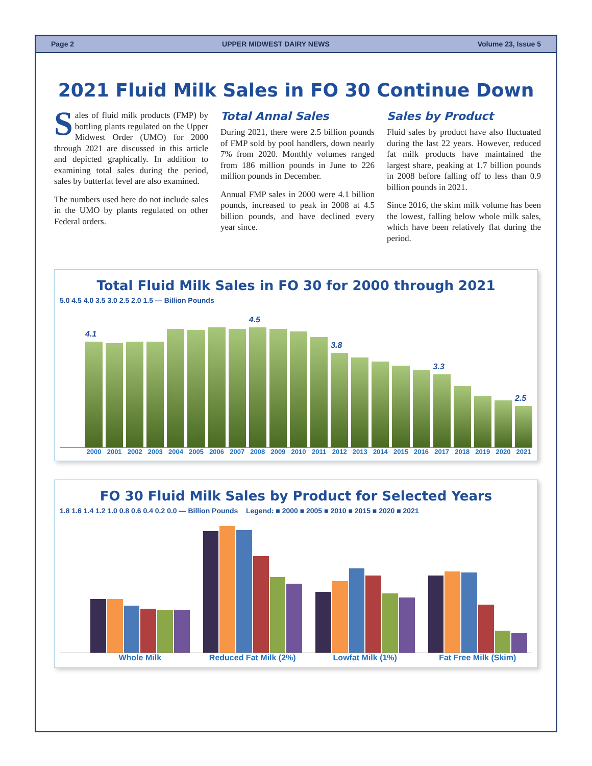Page 2 UPPER MIDWEST DAIRY NEWS Volume 23, Issue 5
2021 Fluid Milk Sales in FO 30 Continue Down
Sales of fluid milk products (FMP) by bottling plants regulated on the Upper Midwest Order (UMO) for 2000 through 2021 are discussed in this article and depicted graphically. In addition to examining total sales during the period, sales by butterfat level are also examined.
The numbers used here do not include sales in the UMO by plants regulated on other Federal orders.
Total Annal Sales
During 2021, there were 2.5 billion pounds of FMP sold by pool handlers, down nearly 7% from 2020. Monthly volumes ranged from 186 million pounds in June to 226 million pounds in December.
Annual FMP sales in 2000 were 4.1 billion pounds, increased to peak in 2008 at 4.5 billion pounds, and have declined every year since.
Sales by Product
Fluid sales by product have also fluctuated during the last 22 years. However, reduced fat milk products have maintained the largest share, peaking at 1.7 billion pounds in 2008 before falling off to less than 0.9 billion pounds in 2021.
Since 2016, the skim milk volume has been the lowest, falling below whole milk sales, which have been relatively flat during the period.
Total Fluid Milk Sales in FO 30 for 2000 through 2021
5.0 4.5 4.0 3.5 3.0 2.5 2.0 1.5 — Billion Pounds
4.1
4.5
3.8
3.3
2.5
2000 2001 2002 2003 2004 2005 2006 2007 2008 2009 2010 2011 2012 2013 2014 2015 2016 2017 2018 2019 2020 2021
FO 30 Fluid Milk Sales by Product for Selected Years
1.8 1.6 1.4 1.2 1.0 0.8 0.6 0.4 0.2 0.0 — Billion Pounds Legend: ■ 2000 ■ 2005 ■ 2010 ■ 2015 ■ 2020 ■ 2021
Whole Milk Reduced Fat Milk (2%) Lowfat Milk (1%) Fat Free Milk (Skim)